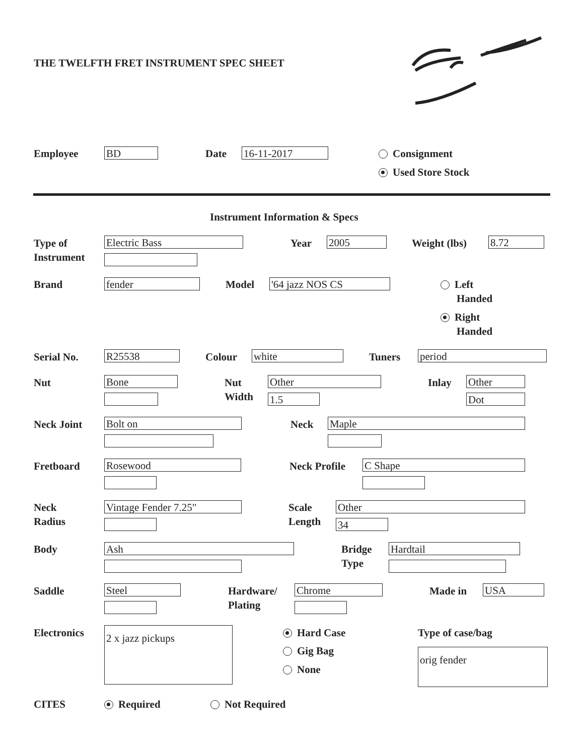THE TWELFTH FRET INSTRUMENT SPEC SHEET
Employee BD Date 16-11-2017 Consignment
Used Store Stock
Instrument Information & Specs
Type of
Instrument
Electric Bass Year 2005 Weight (lbs) 8.72
Brand fender Model '64 jazz NOS CS
Left
Handed
Right
Handed
Serial No. R25538 Colour white Tuners period
Nut Bone
Nut
Width
Other
1.5
Inlay Other
Dot
Neck Joint Bolt on Neck Maple
Fretboard Rosewood Neck Profile C Shape
Neck
Radius
Vintage Fender 7.25"
Scale
Length
Other
34
Body Ash
Bridge
Type
Hardtail
Saddle Steel
Hardware/
Plating
Chrome Made in USA
Electronics 2 x jazz pickups Hard Case
Gig Bag
None
Type of case/bag
orig fender
CITES Required Not Required